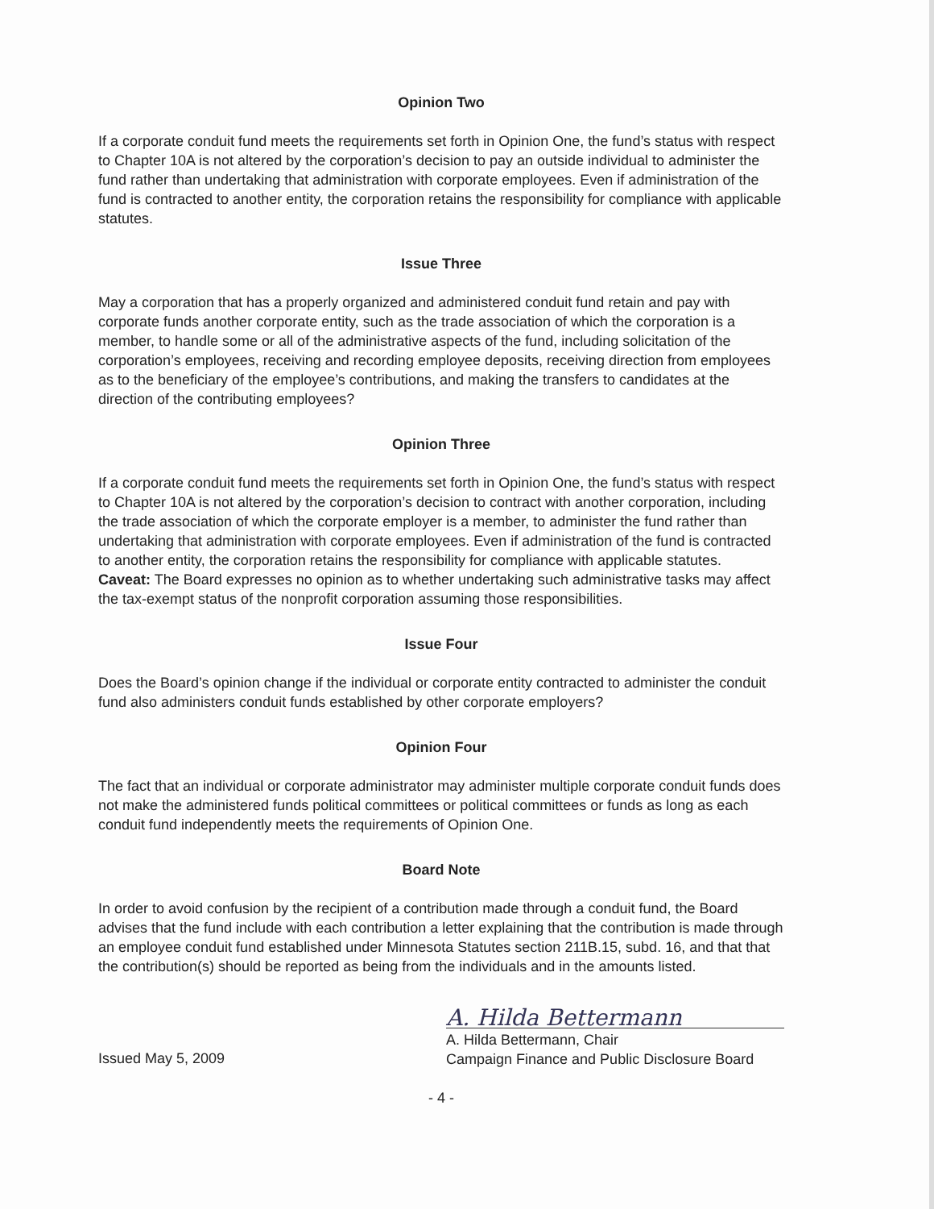Opinion Two
If a corporate conduit fund meets the requirements set forth in Opinion One, the fund’s status with respect to Chapter 10A is not altered by the corporation’s decision to pay an outside individual to administer the fund rather than undertaking that administration with corporate employees. Even if administration of the fund is contracted to another entity, the corporation retains the responsibility for compliance with applicable statutes.
Issue Three
May a corporation that has a properly organized and administered conduit fund retain and pay with corporate funds another corporate entity, such as the trade association of which the corporation is a member, to handle some or all of the administrative aspects of the fund, including solicitation of the corporation’s employees, receiving and recording employee deposits, receiving direction from employees as to the beneficiary of the employee’s contributions, and making the transfers to candidates at the direction of the contributing employees?
Opinion Three
If a corporate conduit fund meets the requirements set forth in Opinion One, the fund’s status with respect to Chapter 10A is not altered by the corporation’s decision to contract with another corporation, including the trade association of which the corporate employer is a member, to administer the fund rather than undertaking that administration with corporate employees. Even if administration of the fund is contracted to another entity, the corporation retains the responsibility for compliance with applicable statutes.
Caveat: The Board expresses no opinion as to whether undertaking such administrative tasks may affect the tax-exempt status of the nonprofit corporation assuming those responsibilities.
Issue Four
Does the Board’s opinion change if the individual or corporate entity contracted to administer the conduit fund also administers conduit funds established by other corporate employers?
Opinion Four
The fact that an individual or corporate administrator may administer multiple corporate conduit funds does not make the administered funds political committees or political committees or funds as long as each conduit fund independently meets the requirements of Opinion One.
Board Note
In order to avoid confusion by the recipient of a contribution made through a conduit fund, the Board advises that the fund include with each contribution a letter explaining that the contribution is made through an employee conduit fund established under Minnesota Statutes section 211B.15, subd. 16, and that that the contribution(s) should be reported as being from the individuals and in the amounts listed.
Issued May 5, 2009
A. Hilda Bettermann
A. Hilda Bettermann, Chair
Campaign Finance and Public Disclosure Board
- 4 -